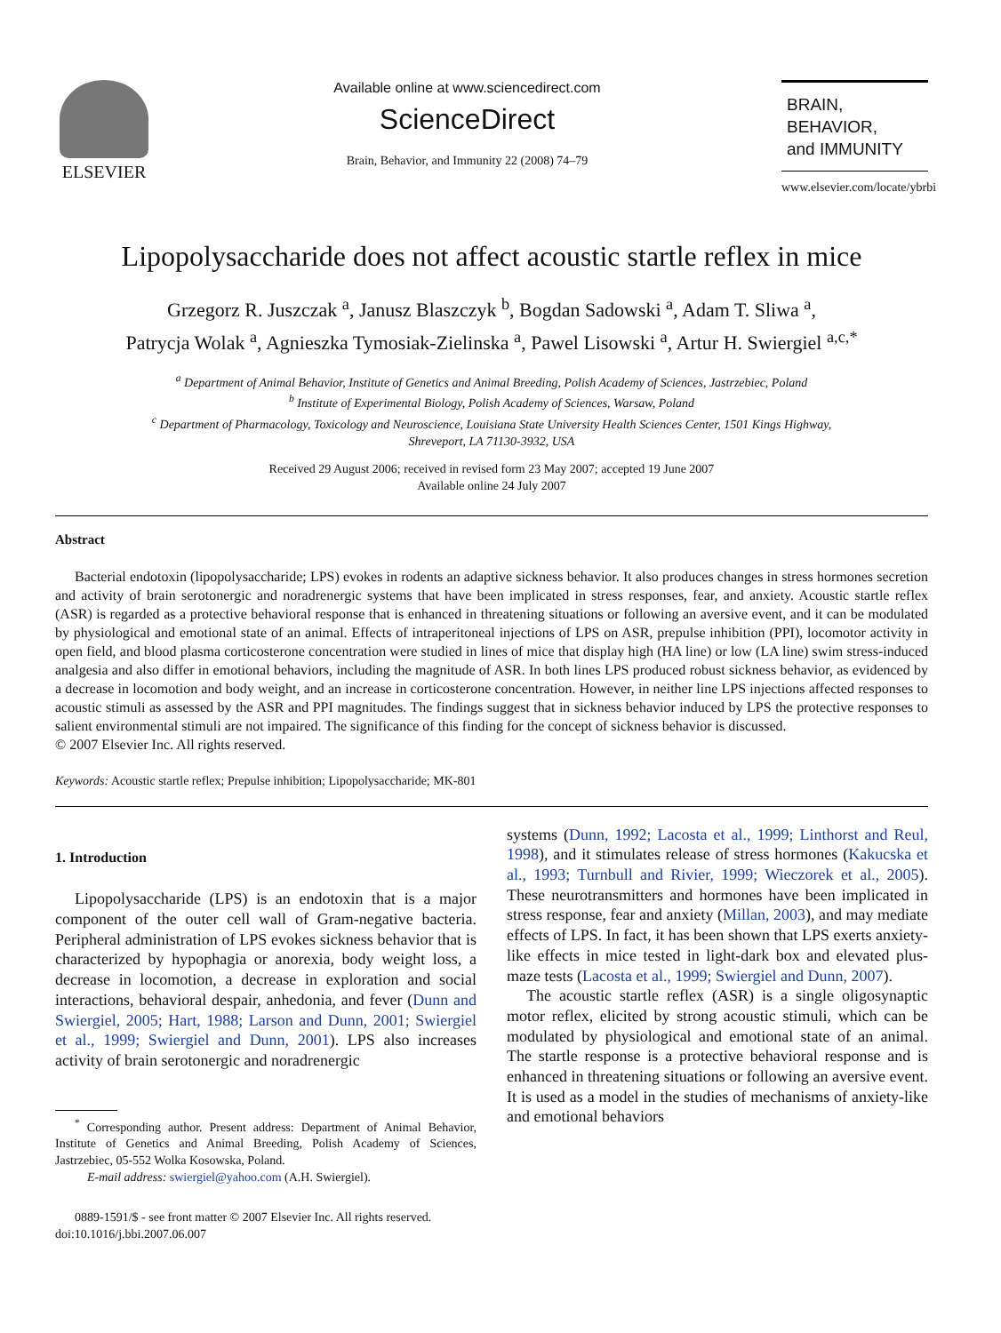ELSEVIER
Available online at www.sciencedirect.com
ScienceDirect
Brain, Behavior, and Immunity 22 (2008) 74–79
BRAIN,
BEHAVIOR,
and IMMUNITY
www.elsevier.com/locate/ybrbi
Lipopolysaccharide does not affect acoustic startle reflex in mice
Grzegorz R. Juszczak <sup>a</sup>, Janusz Blaszczyk <sup>b</sup>, Bogdan Sadowski <sup>a</sup>, Adam T. Sliwa <sup>a</sup>,
Patrycja Wolak <sup>a</sup>, Agnieszka Tymosiak-Zielinska <sup>a</sup>, Pawel Lisowski <sup>a</sup>, Artur H. Swiergiel <sup>a,c,*</sup>
<sup>a</sup> Department of Animal Behavior, Institute of Genetics and Animal Breeding, Polish Academy of Sciences, Jastrzebiec, Poland
<sup>b</sup> Institute of Experimental Biology, Polish Academy of Sciences, Warsaw, Poland
<sup>c</sup> Department of Pharmacology, Toxicology and Neuroscience, Louisiana State University Health Sciences Center, 1501 Kings Highway,
Shreveport, LA 71130-3932, USA
Received 29 August 2006; received in revised form 23 May 2007; accepted 19 June 2007
Available online 24 July 2007
Abstract
Bacterial endotoxin (lipopolysaccharide; LPS) evokes in rodents an adaptive sickness behavior. It also produces changes in stress hormones secretion and activity of brain serotonergic and noradrenergic systems that have been implicated in stress responses, fear, and anxiety. Acoustic startle reflex (ASR) is regarded as a protective behavioral response that is enhanced in threatening situations or following an aversive event, and it can be modulated by physiological and emotional state of an animal. Effects of intraperitoneal injections of LPS on ASR, prepulse inhibition (PPI), locomotor activity in open field, and blood plasma corticosterone concentration were studied in lines of mice that display high (HA line) or low (LA line) swim stress-induced analgesia and also differ in emotional behaviors, including the magnitude of ASR. In both lines LPS produced robust sickness behavior, as evidenced by a decrease in locomotion and body weight, and an increase in corticosterone concentration. However, in neither line LPS injections affected responses to acoustic stimuli as assessed by the ASR and PPI magnitudes. The findings suggest that in sickness behavior induced by LPS the protective responses to salient environmental stimuli are not impaired. The significance of this finding for the concept of sickness behavior is discussed.
© 2007 Elsevier Inc. All rights reserved.
Keywords: Acoustic startle reflex; Prepulse inhibition; Lipopolysaccharide; MK-801
1. Introduction
Lipopolysaccharide (LPS) is an endotoxin that is a major component of the outer cell wall of Gram-negative bacteria. Peripheral administration of LPS evokes sickness behavior that is characterized by hypophagia or anorexia, body weight loss, a decrease in locomotion, a decrease in exploration and social interactions, behavioral despair, anhedonia, and fever (Dunn and Swiergiel, 2005; Hart, 1988; Larson and Dunn, 2001; Swiergiel et al., 1999; Swiergiel and Dunn, 2001). LPS also increases activity of brain serotonergic and noradrenergic
<sup>*</sup> Corresponding author. Present address: Department of Animal Behavior, Institute of Genetics and Animal Breeding, Polish Academy of Sciences, Jastrzebiec, 05-552 Wolka Kosowska, Poland.
E-mail address: swiergiel@yahoo.com (A.H. Swiergiel).
0889-1591/$ - see front matter © 2007 Elsevier Inc. All rights reserved.
doi:10.1016/j.bbi.2007.06.007
systems (Dunn, 1992; Lacosta et al., 1999; Linthorst and Reul, 1998), and it stimulates release of stress hormones (Kakucska et al., 1993; Turnbull and Rivier, 1999; Wieczorek et al., 2005). These neurotransmitters and hormones have been implicated in stress response, fear and anxiety (Millan, 2003), and may mediate effects of LPS. In fact, it has been shown that LPS exerts anxiety-like effects in mice tested in light-dark box and elevated plus-maze tests (Lacosta et al., 1999; Swiergiel and Dunn, 2007).
The acoustic startle reflex (ASR) is a single oligosynaptic motor reflex, elicited by strong acoustic stimuli, which can be modulated by physiological and emotional state of an animal. The startle response is a protective behavioral response and is enhanced in threatening situations or following an aversive event. It is used as a model in the studies of mechanisms of anxiety-like and emotional behaviors